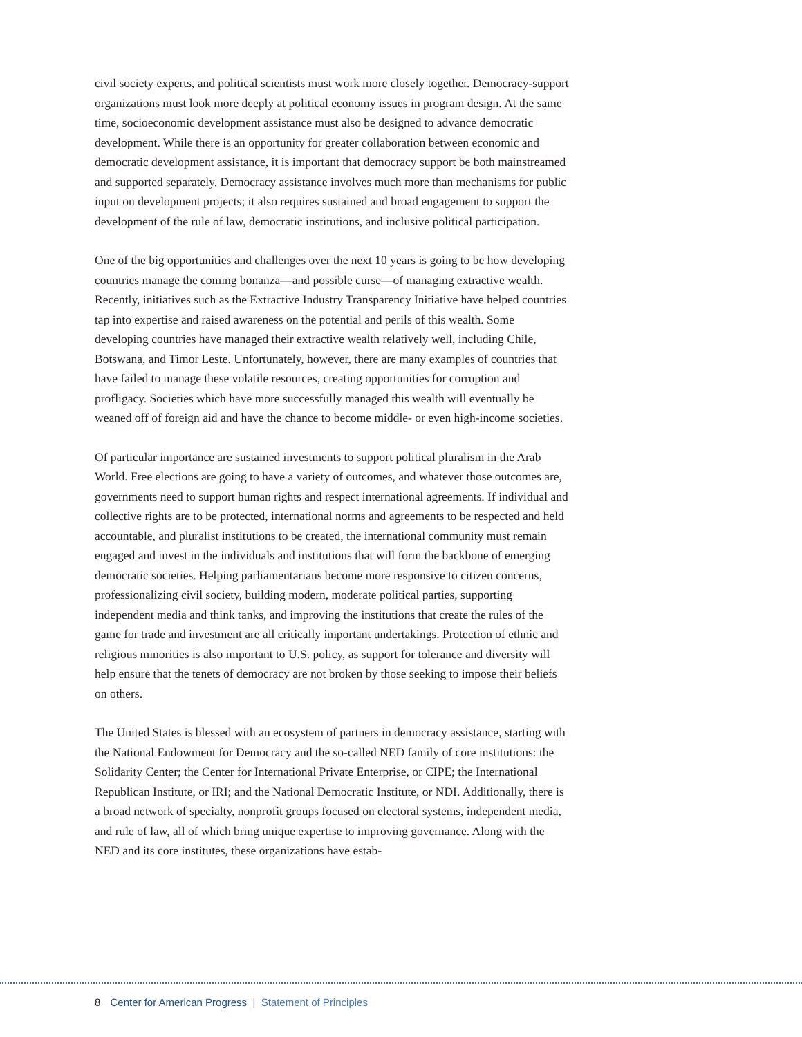civil society experts, and political scientists must work more closely together. Democracy-support organizations must look more deeply at political economy issues in program design. At the same time, socioeconomic development assistance must also be designed to advance democratic development. While there is an opportunity for greater collaboration between economic and democratic development assistance, it is important that democracy support be both mainstreamed and supported separately. Democracy assistance involves much more than mechanisms for public input on development projects; it also requires sustained and broad engagement to support the development of the rule of law, democratic institutions, and inclusive political participation.
One of the big opportunities and challenges over the next 10 years is going to be how developing countries manage the coming bonanza—and possible curse—of managing extractive wealth. Recently, initiatives such as the Extractive Industry Transparency Initiative have helped countries tap into expertise and raised awareness on the potential and perils of this wealth. Some developing countries have managed their extractive wealth relatively well, including Chile, Botswana, and Timor Leste. Unfortunately, however, there are many examples of countries that have failed to manage these volatile resources, creating opportunities for corruption and profligacy. Societies which have more successfully managed this wealth will eventually be weaned off of foreign aid and have the chance to become middle- or even high-income societies.
Of particular importance are sustained investments to support political pluralism in the Arab World. Free elections are going to have a variety of outcomes, and whatever those outcomes are, governments need to support human rights and respect international agreements. If individual and collective rights are to be protected, international norms and agreements to be respected and held accountable, and pluralist institutions to be created, the international community must remain engaged and invest in the individuals and institutions that will form the backbone of emerging democratic societies. Helping parliamentarians become more responsive to citizen concerns, professionalizing civil society, building modern, moderate political parties, supporting independent media and think tanks, and improving the institutions that create the rules of the game for trade and investment are all critically important undertakings. Protection of ethnic and religious minorities is also important to U.S. policy, as support for tolerance and diversity will help ensure that the tenets of democracy are not broken by those seeking to impose their beliefs on others.
The United States is blessed with an ecosystem of partners in democracy assistance, starting with the National Endowment for Democracy and the so-called NED family of core institutions: the Solidarity Center; the Center for International Private Enterprise, or CIPE; the International Republican Institute, or IRI; and the National Democratic Institute, or NDI. Additionally, there is a broad network of specialty, nonprofit groups focused on electoral systems, independent media, and rule of law, all of which bring unique expertise to improving governance. Along with the NED and its core institutes, these organizations have estab-
8 Center for American Progress | Statement of Principles